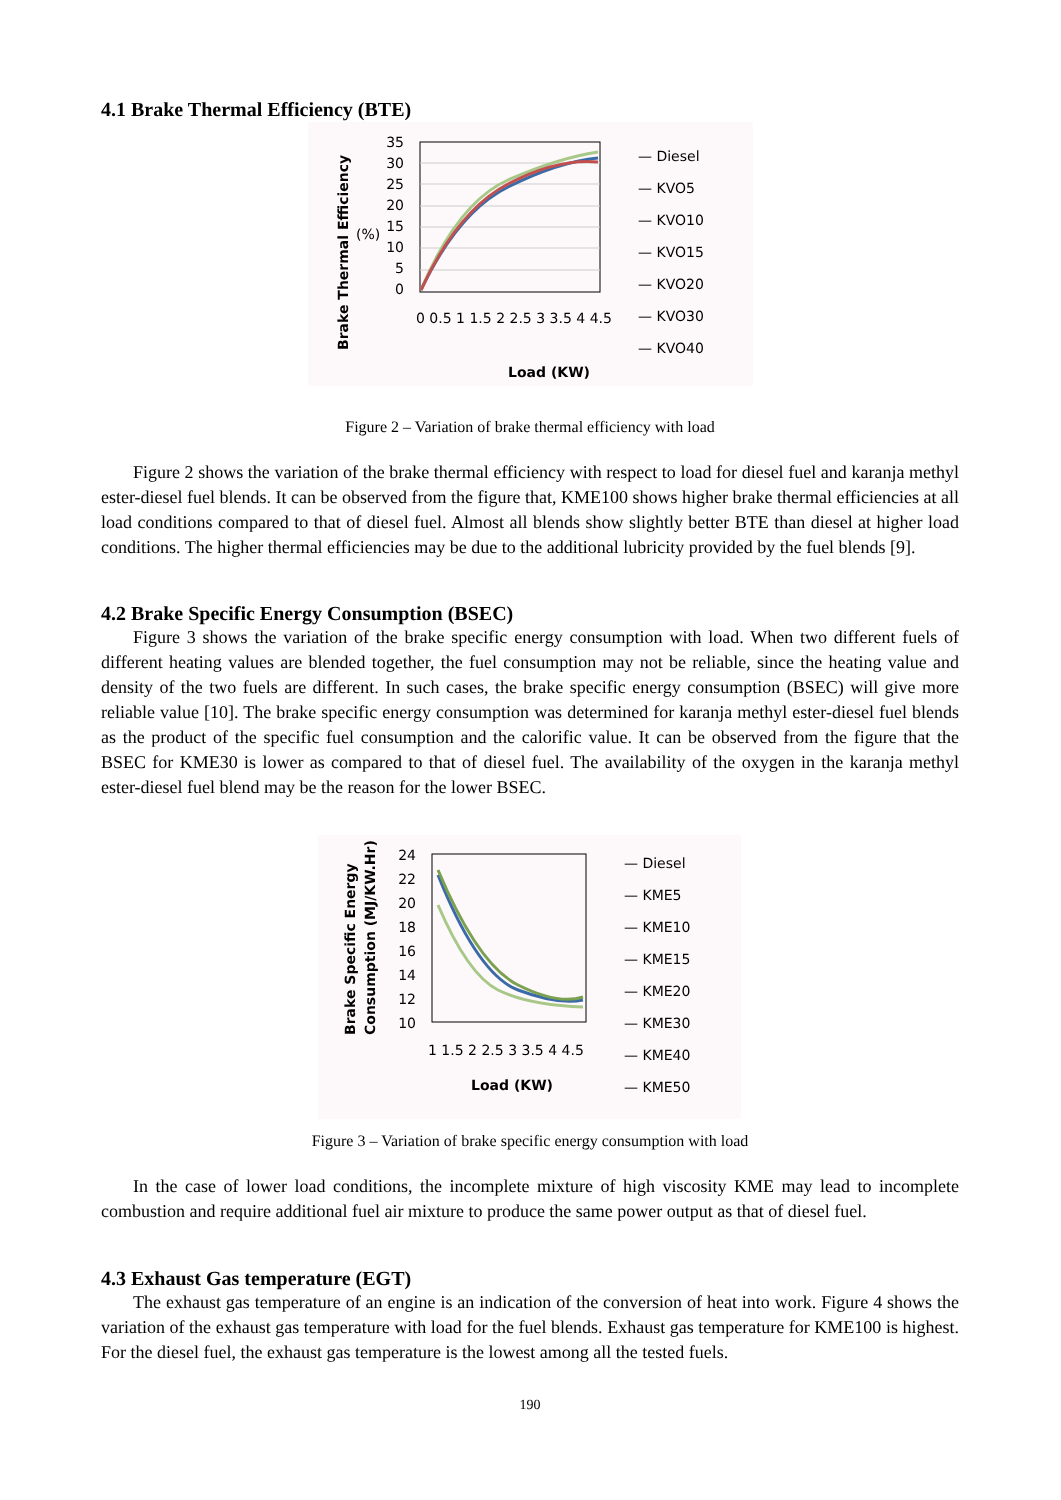4.1 Brake Thermal Efficiency (BTE)
Brake Thermal Efficiency
35
30
25
20
15
10
5
0
(%)
0 0.5 1 1.5 2 2.5 3 3.5 4 4.5
Load (KW)
— Diesel
— KVO5
— KVO10
— KVO15
— KVO20
— KVO30
— KVO40
Figure 2 – Variation of brake thermal efficiency with load
Figure 2 shows the variation of the brake thermal efficiency with respect to load for diesel fuel and karanja methyl ester-diesel fuel blends. It can be observed from the figure that, KME100 shows higher brake thermal efficiencies at all load conditions compared to that of diesel fuel. Almost all blends show slightly better BTE than diesel at higher load conditions. The higher thermal efficiencies may be due to the additional lubricity provided by the fuel blends [9].
4.2 Brake Specific Energy Consumption (BSEC)
Figure 3 shows the variation of the brake specific energy consumption with load. When two different fuels of different heating values are blended together, the fuel consumption may not be reliable, since the heating value and density of the two fuels are different. In such cases, the brake specific energy consumption (BSEC) will give more reliable value [10]. The brake specific energy consumption was determined for karanja methyl ester-diesel fuel blends as the product of the specific fuel consumption and the calorific value. It can be observed from the figure that the BSEC for KME30 is lower as compared to that of diesel fuel. The availability of the oxygen in the karanja methyl ester-diesel fuel blend may be the reason for the lower BSEC.
24
22
20
18
16
14
12
10
Brake Specific Energy
Consumption (MJ/KW.Hr)
1 1.5 2 2.5 3 3.5 4 4.5
Load (KW)
— Diesel
— KME5
— KME10
— KME15
— KME20
— KME30
— KME40
— KME50
Figure 3 – Variation of brake specific energy consumption with load
In the case of lower load conditions, the incomplete mixture of high viscosity KME may lead to incomplete combustion and require additional fuel air mixture to produce the same power output as that of diesel fuel.
4.3 Exhaust Gas temperature (EGT)
The exhaust gas temperature of an engine is an indication of the conversion of heat into work. Figure 4 shows the variation of the exhaust gas temperature with load for the fuel blends. Exhaust gas temperature for KME100 is highest. For the diesel fuel, the exhaust gas temperature is the lowest among all the tested fuels.
190